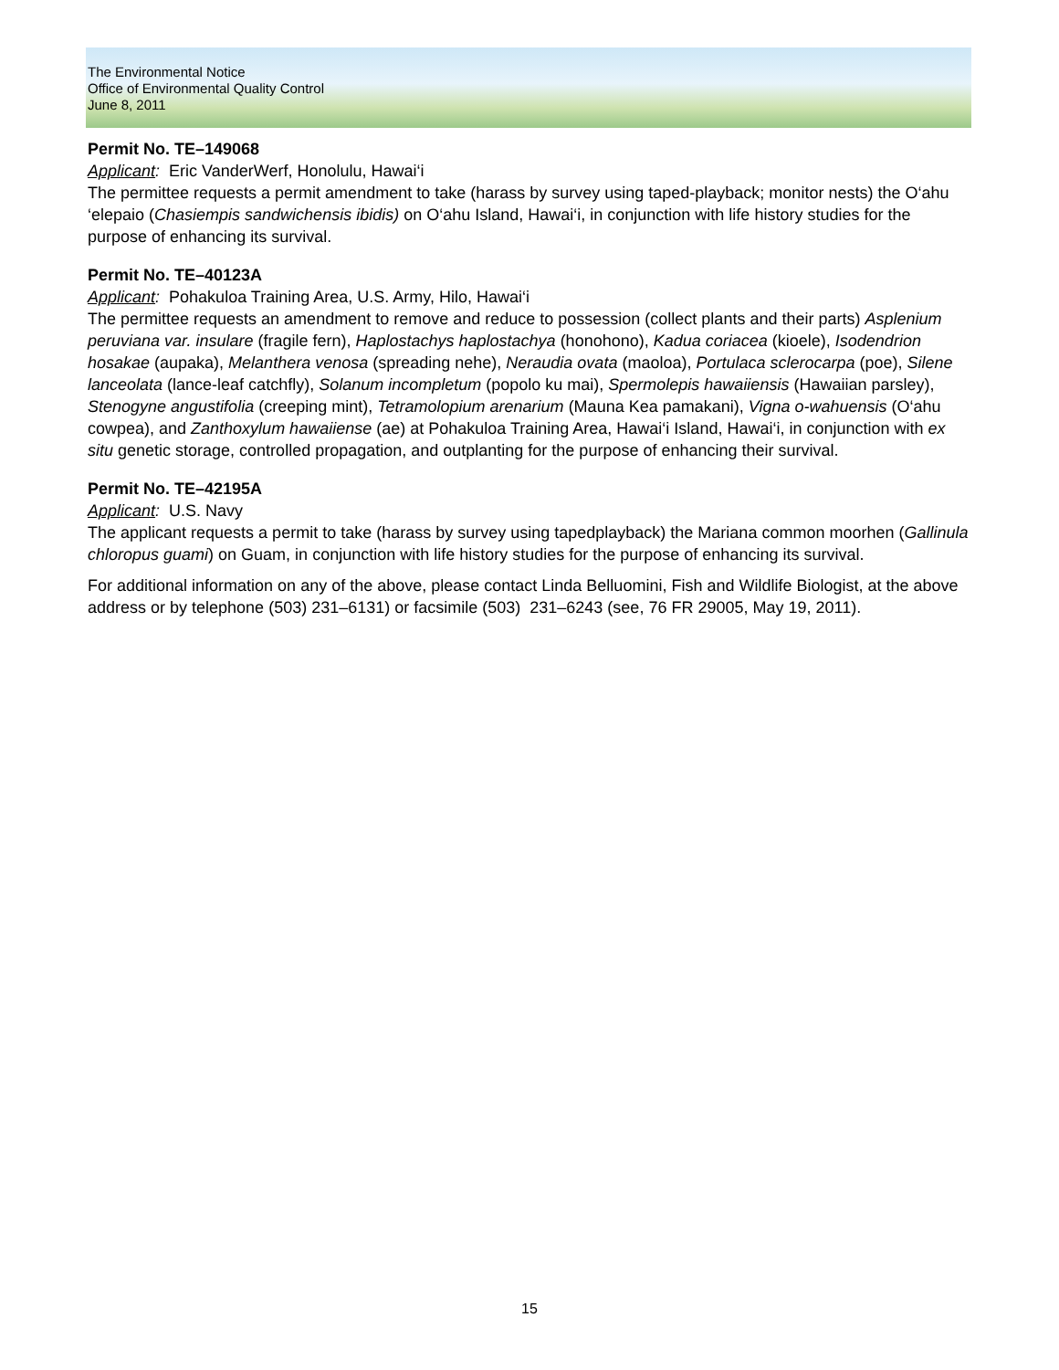The Environmental Notice
Office of Environmental Quality Control
June 8, 2011
Permit No. TE–149068
Applicant: Eric VanderWerf, Honolulu, Hawai‘i
The permittee requests a permit amendment to take (harass by survey using taped-playback; monitor nests) the O‘ahu ‘elepaio (Chasiempis sandwichensis ibidis) on O‘ahu Island, Hawai‘i, in conjunction with life history studies for the purpose of enhancing its survival.
Permit No. TE–40123A
Applicant: Pohakuloa Training Area, U.S. Army, Hilo, Hawai‘i
The permittee requests an amendment to remove and reduce to possession (collect plants and their parts) Asplenium peruviana var. insulare (fragile fern), Haplostachys haplostachya (honohono), Kadua coriacea (kioele), Isodendrion hosakae (aupaka), Melanthera venosa (spreading nehe), Neraudia ovata (maoloa), Portulaca sclerocarpa (poe), Silene lanceolata (lance-leaf catchfly), Solanum incompletum (popolo ku mai), Spermolepis hawaiiensis (Hawaiian parsley), Stenogyne angustifolia (creeping mint), Tetramolopium arenarium (Mauna Kea pamakani), Vigna o-wahuensis (O‘ahu cowpea), and Zanthoxylum hawaiiense (ae) at Pohakuloa Training Area, Hawai‘i Island, Hawai‘i, in conjunction with ex situ genetic storage, controlled propagation, and outplanting for the purpose of enhancing their survival.
Permit No. TE–42195A
Applicant: U.S. Navy
The applicant requests a permit to take (harass by survey using tapedplayback) the Mariana common moorhen (Gallinula chloropus guami) on Guam, in conjunction with life history studies for the purpose of enhancing its survival.
For additional information on any of the above, please contact Linda Belluomini, Fish and Wildlife Biologist, at the above address or by telephone (503) 231–6131) or facsimile (503) 231–6243 (see, 76 FR 29005, May 19, 2011).
15